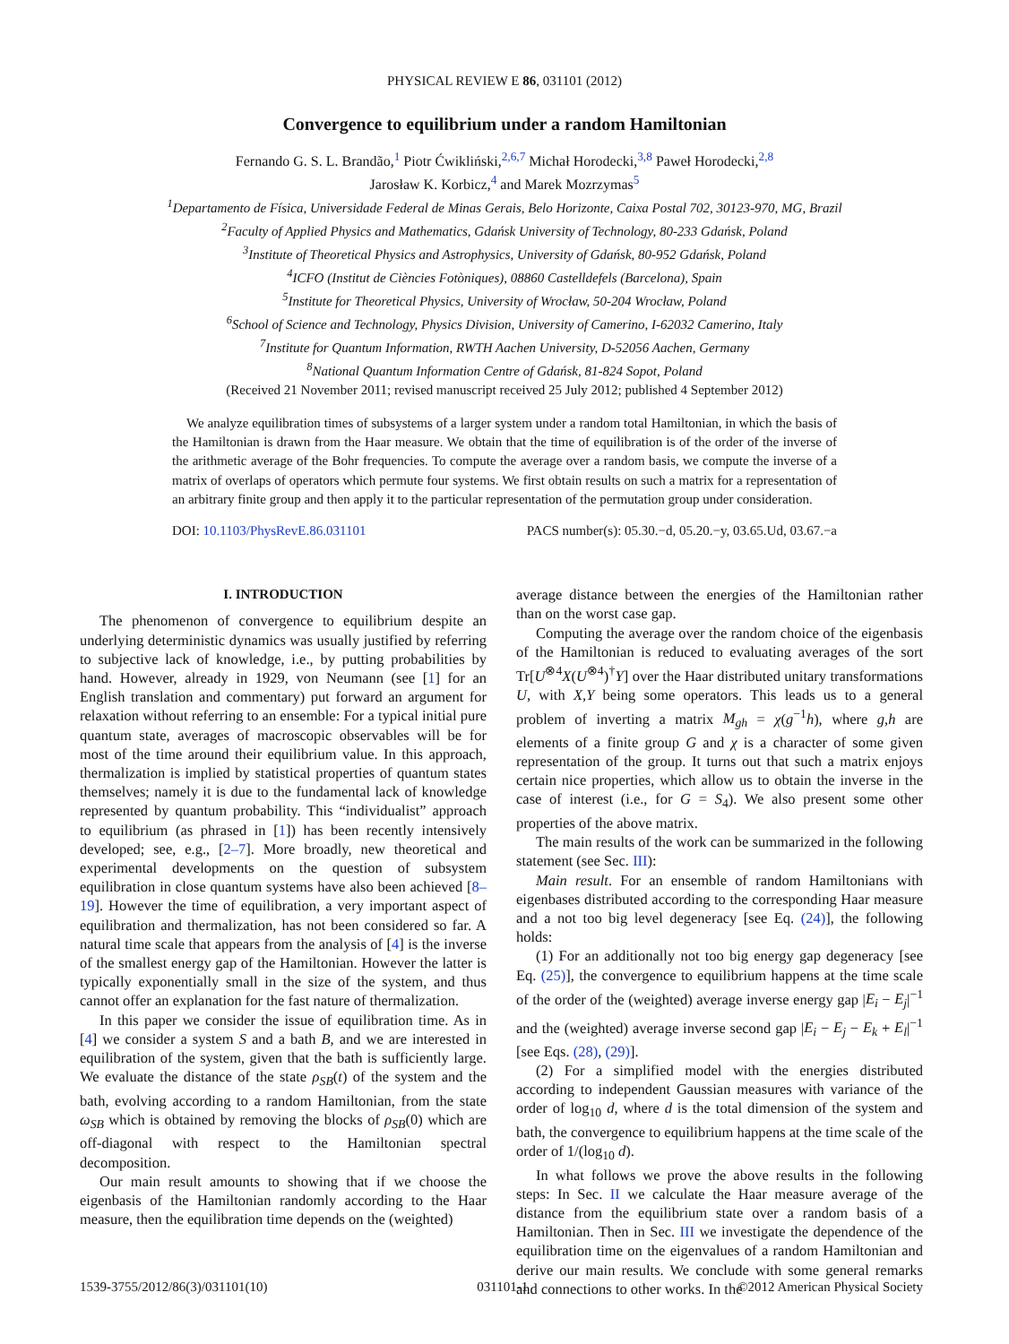PHYSICAL REVIEW E 86, 031101 (2012)
Convergence to equilibrium under a random Hamiltonian
Fernando G. S. L. Brandão,<sup>1</sup> Piotr Ćwikliński,<sup>2,6,7</sup> Michał Horodecki,<sup>3,8</sup> Paweł Horodecki,<sup>2,8</sup>
Jarosław K. Korbicz,<sup>4</sup> and Marek Mozrzymas<sup>5</sup>
<sup>1</sup> Departamento de Física, Universidade Federal de Minas Gerais, Belo Horizonte, Caixa Postal 702, 30123-970, MG, Brazil
<sup>2</sup> Faculty of Applied Physics and Mathematics, Gdańsk University of Technology, 80-233 Gdańsk, Poland
<sup>3</sup> Institute of Theoretical Physics and Astrophysics, University of Gdańsk, 80-952 Gdańsk, Poland
<sup>4</sup> ICFO (Institut de Ciències Fotòniques), 08860 Castelldefels (Barcelona), Spain
<sup>5</sup> Institute for Theoretical Physics, University of Wrocław, 50-204 Wrocław, Poland
<sup>6</sup> School of Science and Technology, Physics Division, University of Camerino, I-62032 Camerino, Italy
<sup>7</sup> Institute for Quantum Information, RWTH Aachen University, D-52056 Aachen, Germany
<sup>8</sup> National Quantum Information Centre of Gdańsk, 81-824 Sopot, Poland
(Received 21 November 2011; revised manuscript received 25 July 2012; published 4 September 2012)
We analyze equilibration times of subsystems of a larger system under a random total Hamiltonian, in which the basis of the Hamiltonian is drawn from the Haar measure. We obtain that the time of equilibration is of the order of the inverse of the arithmetic average of the Bohr frequencies. To compute the average over a random basis, we compute the inverse of a matrix of overlaps of operators which permute four systems. We first obtain results on such a matrix for a representation of an arbitrary finite group and then apply it to the particular representation of the permutation group under consideration.
DOI: 10.1103/PhysRevE.86.031101 PACS number(s): 05.30.−d, 05.20.−y, 03.65.Ud, 03.67.−a
I. INTRODUCTION
The phenomenon of convergence to equilibrium despite an underlying deterministic dynamics was usually justified by referring to subjective lack of knowledge, i.e., by putting probabilities by hand. However, already in 1929, von Neumann (see [1] for an English translation and commentary) put forward an argument for relaxation without referring to an ensemble: For a typical initial pure quantum state, averages of macroscopic observables will be for most of the time around their equilibrium value. In this approach, thermalization is implied by statistical properties of quantum states themselves; namely it is due to the fundamental lack of knowledge represented by quantum probability. This “individualist” approach to equilibrium (as phrased in [1]) has been recently intensively developed; see, e.g., [2–7]. More broadly, new theoretical and experimental developments on the question of subsystem equilibration in close quantum systems have also been achieved [8–19]. However the time of equilibration, a very important aspect of equilibration and thermalization, has not been considered so far. A natural time scale that appears from the analysis of [4] is the inverse of the smallest energy gap of the Hamiltonian. However the latter is typically exponentially small in the size of the system, and thus cannot offer an explanation for the fast nature of thermalization.
In this paper we consider the issue of equilibration time. As in [4] we consider a system S and a bath B, and we are interested in equilibration of the system, given that the bath is sufficiently large. We evaluate the distance of the state ρ<sub>SB</sub>(t) of the system and the bath, evolving according to a random Hamiltonian, from the state ω<sub>SB</sub> which is obtained by removing the blocks of ρ<sub>SB</sub>(0) which are off-diagonal with respect to the Hamiltonian spectral decomposition.
Our main result amounts to showing that if we choose the eigenbasis of the Hamiltonian randomly according to the Haar measure, then the equilibration time depends on the (weighted)
average distance between the energies of the Hamiltonian rather than on the worst case gap.
Computing the average over the random choice of the eigenbasis of the Hamiltonian is reduced to evaluating averages of the sort Tr[U<sup>⊗4</sup>X(U<sup>⊗4</sup>)<sup>†</sup>Y] over the Haar distributed unitary transformations U, with X,Y being some operators. This leads us to a general problem of inverting a matrix M<sub>gh</sub> = χ(g<sup>−1</sup>h), where g,h are elements of a finite group G and χ is a character of some given representation of the group. It turns out that such a matrix enjoys certain nice properties, which allow us to obtain the inverse in the case of interest (i.e., for G = S<sub>4</sub>). We also present some other properties of the above matrix.
The main results of the work can be summarized in the following statement (see Sec. III):
Main result. For an ensemble of random Hamiltonians with eigenbases distributed according to the corresponding Haar measure and a not too big level degeneracy [see Eq. (24)], the following holds:
(1) For an additionally not too big energy gap degeneracy [see Eq. (25)], the convergence to equilibrium happens at the time scale of the order of the (weighted) average inverse energy gap |E<sub>i</sub> − E<sub>j</sub>|<sup>−1</sup> and the (weighted) average inverse second gap |E<sub>i</sub> − E<sub>j</sub> − E<sub>k</sub> + E<sub>l</sub>|<sup>−1</sup> [see Eqs. (28), (29)].
(2) For a simplified model with the energies distributed according to independent Gaussian measures with variance of the order of log<sub>10</sub> d, where d is the total dimension of the system and bath, the convergence to equilibrium happens at the time scale of the order of 1/(log<sub>10</sub> d).
In what follows we prove the above results in the following steps: In Sec. II we calculate the Haar measure average of the distance from the equilibrium state over a random basis of a Hamiltonian. Then in Sec. III we investigate the dependence of the equilibration time on the eigenvalues of a random Hamiltonian and derive our main results. We conclude with some general remarks and connections to other works. In the
1539-3755/2012/86(3)/031101(10) 031101-1 ©2012 American Physical Society